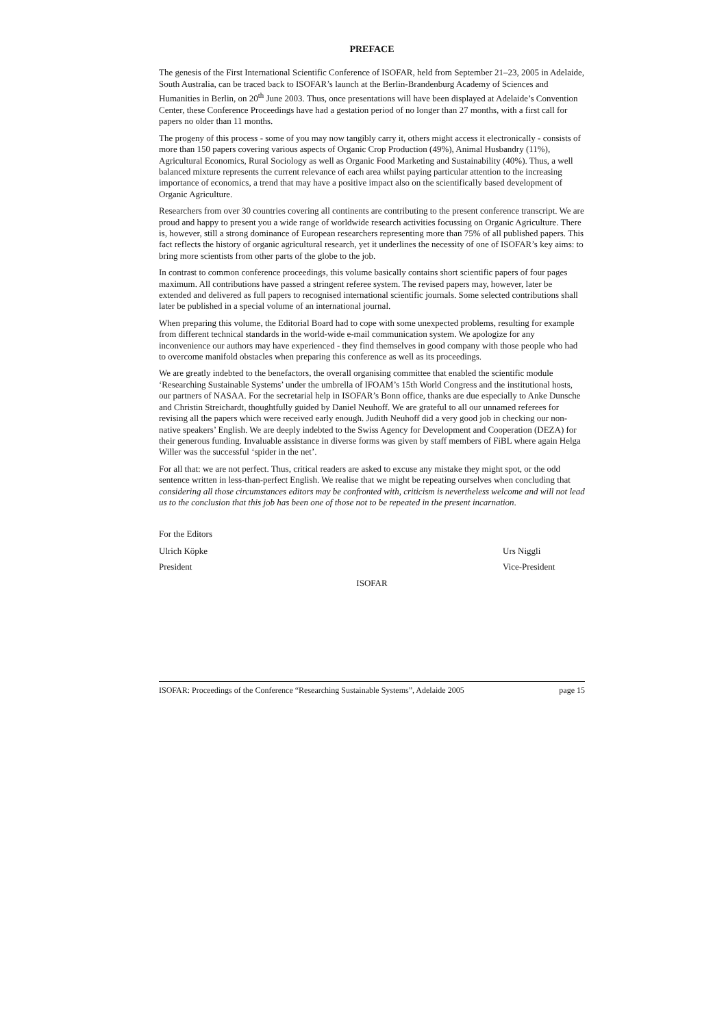PREFACE
The genesis of the First International Scientific Conference of ISOFAR, held from September 21–23, 2005 in Adelaide, South Australia, can be traced back to ISOFAR’s launch at the Berlin-Brandenburg Academy of Sciences and Humanities in Berlin, on 20<sup>th</sup> June 2003. Thus, once presentations will have been displayed at Adelaide’s Convention Center, these Conference Proceedings have had a gestation period of no longer than 27 months, with a first call for papers no older than 11 months.
The progeny of this process - some of you may now tangibly carry it, others might access it electronically - consists of more than 150 papers covering various aspects of Organic Crop Production (49%), Animal Husbandry (11%), Agricultural Economics, Rural Sociology as well as Organic Food Marketing and Sustainability (40%). Thus, a well balanced mixture represents the current relevance of each area whilst paying particular attention to the increasing importance of economics, a trend that may have a positive impact also on the scientifically based development of Organic Agriculture.
Researchers from over 30 countries covering all continents are contributing to the present conference transcript. We are proud and happy to present you a wide range of worldwide research activities focussing on Organic Agriculture. There is, however, still a strong dominance of European researchers representing more than 75% of all published papers. This fact reflects the history of organic agricultural research, yet it underlines the necessity of one of ISOFAR’s key aims: to bring more scientists from other parts of the globe to the job.
In contrast to common conference proceedings, this volume basically contains short scientific papers of four pages maximum. All contributions have passed a stringent referee system. The revised papers may, however, later be extended and delivered as full papers to recognised international scientific journals. Some selected contributions shall later be published in a special volume of an international journal.
When preparing this volume, the Editorial Board had to cope with some unexpected problems, resulting for example from different technical standards in the world-wide e-mail communication system. We apologize for any inconvenience our authors may have experienced - they find themselves in good company with those people who had to overcome manifold obstacles when preparing this conference as well as its proceedings.
We are greatly indebted to the benefactors, the overall organising committee that enabled the scientific module ‘Researching Sustainable Systems’ under the umbrella of IFOAM’s 15th World Congress and the institutional hosts, our partners of NASAA. For the secretarial help in ISOFAR’s Bonn office, thanks are due especially to Anke Dunsche and Christin Streichardt, thoughtfully guided by Daniel Neuhoff. We are grateful to all our unnamed referees for revising all the papers which were received early enough. Judith Neuhoff did a very good job in checking our non-native speakers’ English. We are deeply indebted to the Swiss Agency for Development and Cooperation (DEZA) for their generous funding. Invaluable assistance in diverse forms was given by staff members of FiBL where again Helga Willer was the successful ‘spider in the net’.
For all that: we are not perfect. Thus, critical readers are asked to excuse any mistake they might spot, or the odd sentence written in less-than-perfect English. We realise that we might be repeating ourselves when concluding that considering all those circumstances editors may be confronted with, criticism is nevertheless welcome and will not lead us to the conclusion that this job has been one of those not to be repeated in the present incarnation.
For the Editors
Ulrich Köpke Urs Niggli
President Vice-President
ISOFAR
ISOFAR: Proceedings of the Conference “Researching Sustainable Systems”, Adelaide 2005 page 15